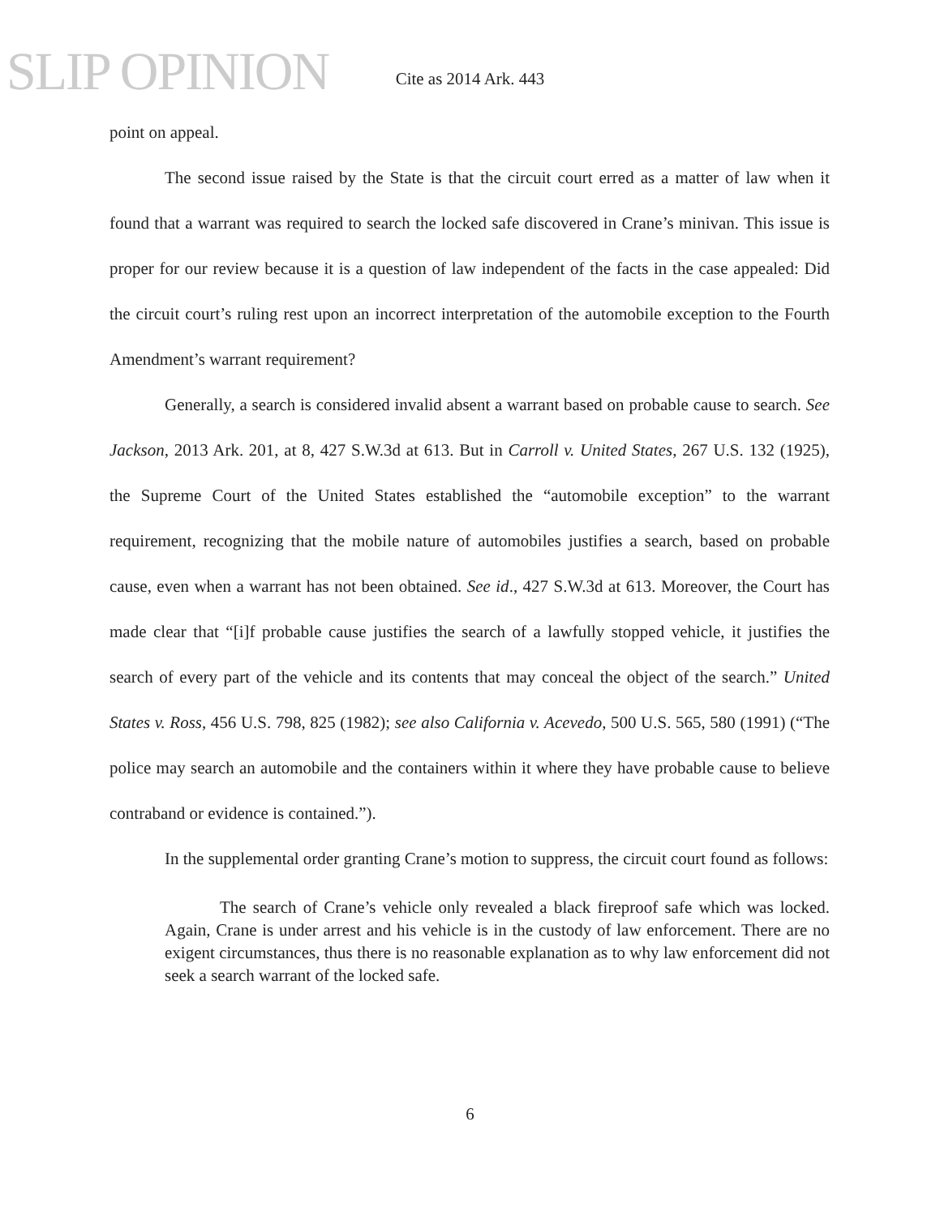SLIP OPINION
Cite as 2014 Ark. 443
point on appeal.
The second issue raised by the State is that the circuit court erred as a matter of law when it found that a warrant was required to search the locked safe discovered in Crane’s minivan. This issue is proper for our review because it is a question of law independent of the facts in the case appealed: Did the circuit court’s ruling rest upon an incorrect interpretation of the automobile exception to the Fourth Amendment’s warrant requirement?
Generally, a search is considered invalid absent a warrant based on probable cause to search. See Jackson, 2013 Ark. 201, at 8, 427 S.W.3d at 613. But in Carroll v. United States, 267 U.S. 132 (1925), the Supreme Court of the United States established the “automobile exception” to the warrant requirement, recognizing that the mobile nature of automobiles justifies a search, based on probable cause, even when a warrant has not been obtained. See id., 427 S.W.3d at 613. Moreover, the Court has made clear that “[i]f probable cause justifies the search of a lawfully stopped vehicle, it justifies the search of every part of the vehicle and its contents that may conceal the object of the search.” United States v. Ross, 456 U.S. 798, 825 (1982); see also California v. Acevedo, 500 U.S. 565, 580 (1991) (“The police may search an automobile and the containers within it where they have probable cause to believe contraband or evidence is contained.”).
In the supplemental order granting Crane’s motion to suppress, the circuit court found as follows:
The search of Crane’s vehicle only revealed a black fireproof safe which was locked. Again, Crane is under arrest and his vehicle is in the custody of law enforcement. There are no exigent circumstances, thus there is no reasonable explanation as to why law enforcement did not seek a search warrant of the locked safe.
6